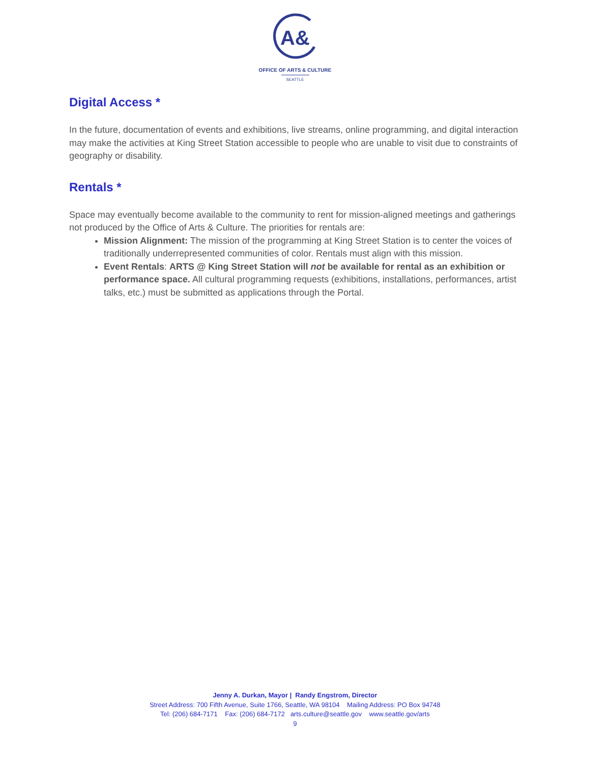A&
OFFICE OF ARTS & CULTURE
SEATTLE
Digital Access *
In the future, documentation of events and exhibitions, live streams, online programming, and digital interaction may make the activities at King Street Station accessible to people who are unable to visit due to constraints of geography or disability.
Rentals *
Space may eventually become available to the community to rent for mission-aligned meetings and gatherings not produced by the Office of Arts & Culture. The priorities for rentals are:
Mission Alignment: The mission of the programming at King Street Station is to center the voices of traditionally underrepresented communities of color. Rentals must align with this mission.
Event Rentals: ARTS @ King Street Station will not be available for rental as an exhibition or performance space. All cultural programming requests (exhibitions, installations, performances, artist talks, etc.) must be submitted as applications through the Portal.
Jenny A. Durkan, Mayor | Randy Engstrom, Director
Street Address: 700 Fifth Avenue, Suite 1766, Seattle, WA 98104 Mailing Address: PO Box 94748
Tel: (206) 684-7171 Fax: (206) 684-7172 arts.culture@seattle.gov www.seattle.gov/arts
9